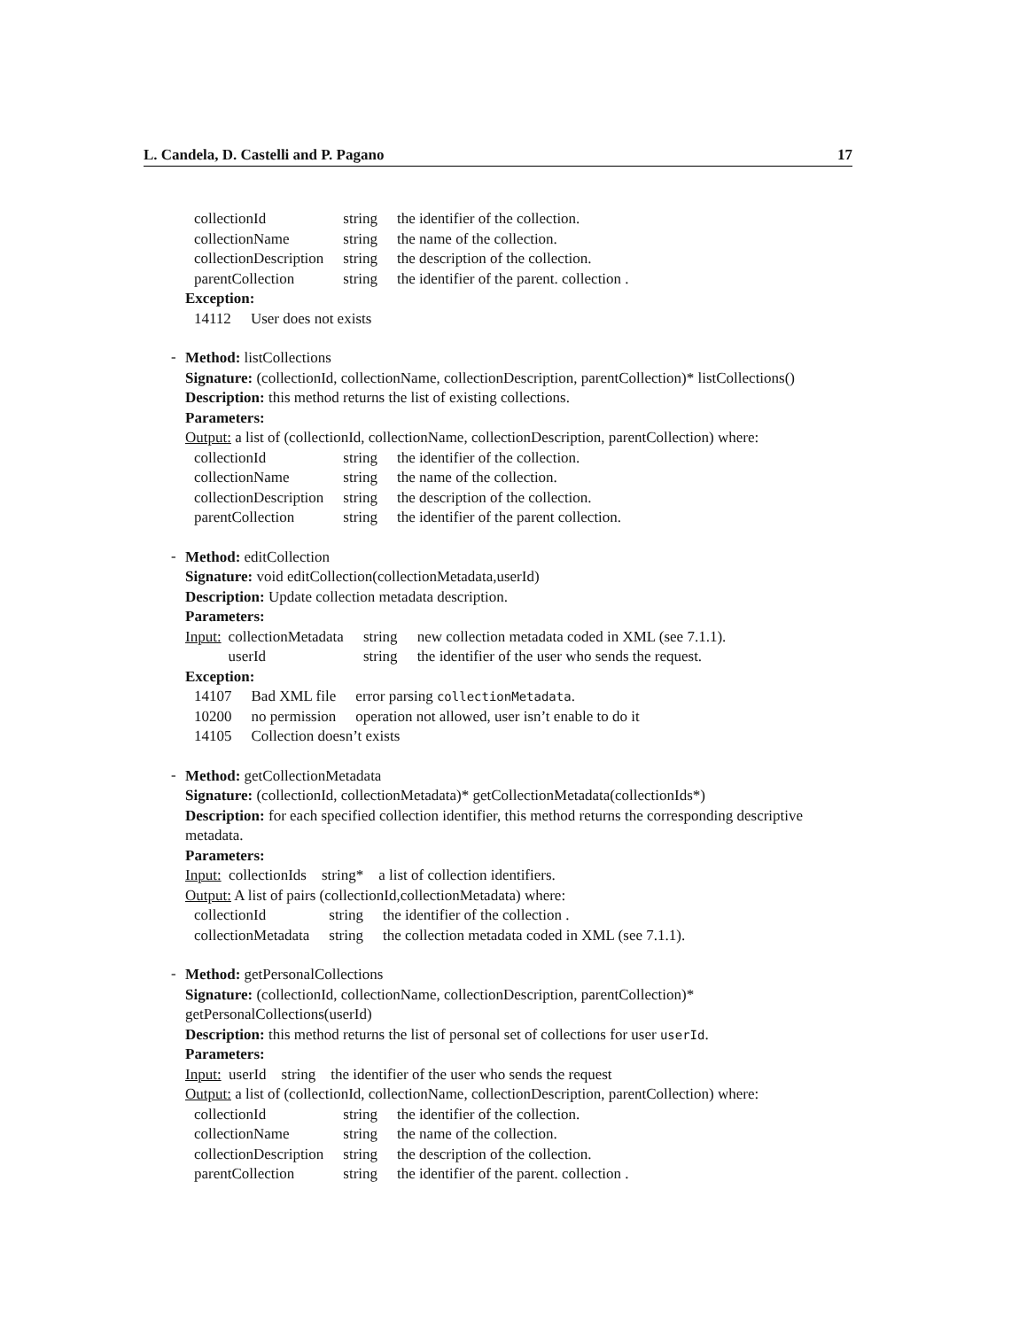L. Candela, D. Castelli and P. Pagano 17
| collectionId | string | the identifier of the collection. |
| collectionName | string | the name of the collection. |
| collectionDescription | string | the description of the collection. |
| parentCollection | string | the identifier of the parent. collection . |
Exception:
| 14112 | User does not exists |
-
Method: listCollections
Signature: (collectionId, collectionName, collectionDescription, parentCollection)* listCollections()
Description: this method returns the list of existing collections.
Parameters:
Output: a list of (collectionId, collectionName, collectionDescription, parentCollection) where:
| collectionId | string | the identifier of the collection. |
| collectionName | string | the name of the collection. |
| collectionDescription | string | the description of the collection. |
| parentCollection | string | the identifier of the parent collection. |
-
Method: editCollection
Signature: void editCollection(collectionMetadata,userId)
Description: Update collection metadata description.
Parameters:
| Input: | collectionMetadata | string | new collection metadata coded in XML (see 7.1.1). |
| | userId | string | the identifier of the user who sends the request. |
Exception:
| 14107 | Bad XML file | error parsing collectionMetadata . |
| 10200 | no permission | operation not allowed, user isn’t enable to do it |
| 14105 | Collection doesn’t exists | |
-
Method: getCollectionMetadata
Signature: (collectionId, collectionMetadata)* getCollectionMetadata(collectionIds*)
Description: for each specified collection identifier, this method returns the corresponding descriptive metadata.
Parameters:
Input: collectionIds string* a list of collection identifiers.
Output: A list of pairs (collectionId,collectionMetadata) where:
| collectionId | string | the identifier of the collection . |
| collectionMetadata | string | the collection metadata coded in XML (see 7.1.1). |
-
Method: getPersonalCollections
Signature: (collectionId, collectionName, collectionDescription, parentCollection)* getPersonalCollections(userId)
Description: this method returns the list of personal set of collections for user userId.
Parameters:
Input: userId string the identifier of the user who sends the request
Output: a list of (collectionId, collectionName, collectionDescription, parentCollection) where:
| collectionId | string | the identifier of the collection. |
| collectionName | string | the name of the collection. |
| collectionDescription | string | the description of the collection. |
| parentCollection | string | the identifier of the parent. collection . |